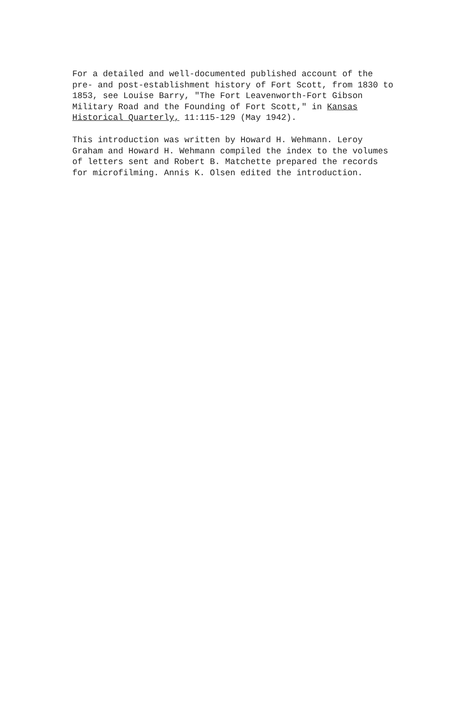For a detailed and well-documented published account of the pre- and post-establishment history of Fort Scott, from 1830 to 1853, see Louise Barry, "The Fort Leavenworth-Fort Gibson Military Road and the Founding of Fort Scott," in Kansas Historical Quarterly, 11:115-129 (May 1942).
This introduction was written by Howard H. Wehmann. Leroy Graham and Howard H. Wehmann compiled the index to the volumes of letters sent and Robert B. Matchette prepared the records for microfilming. Annis K. Olsen edited the introduction.